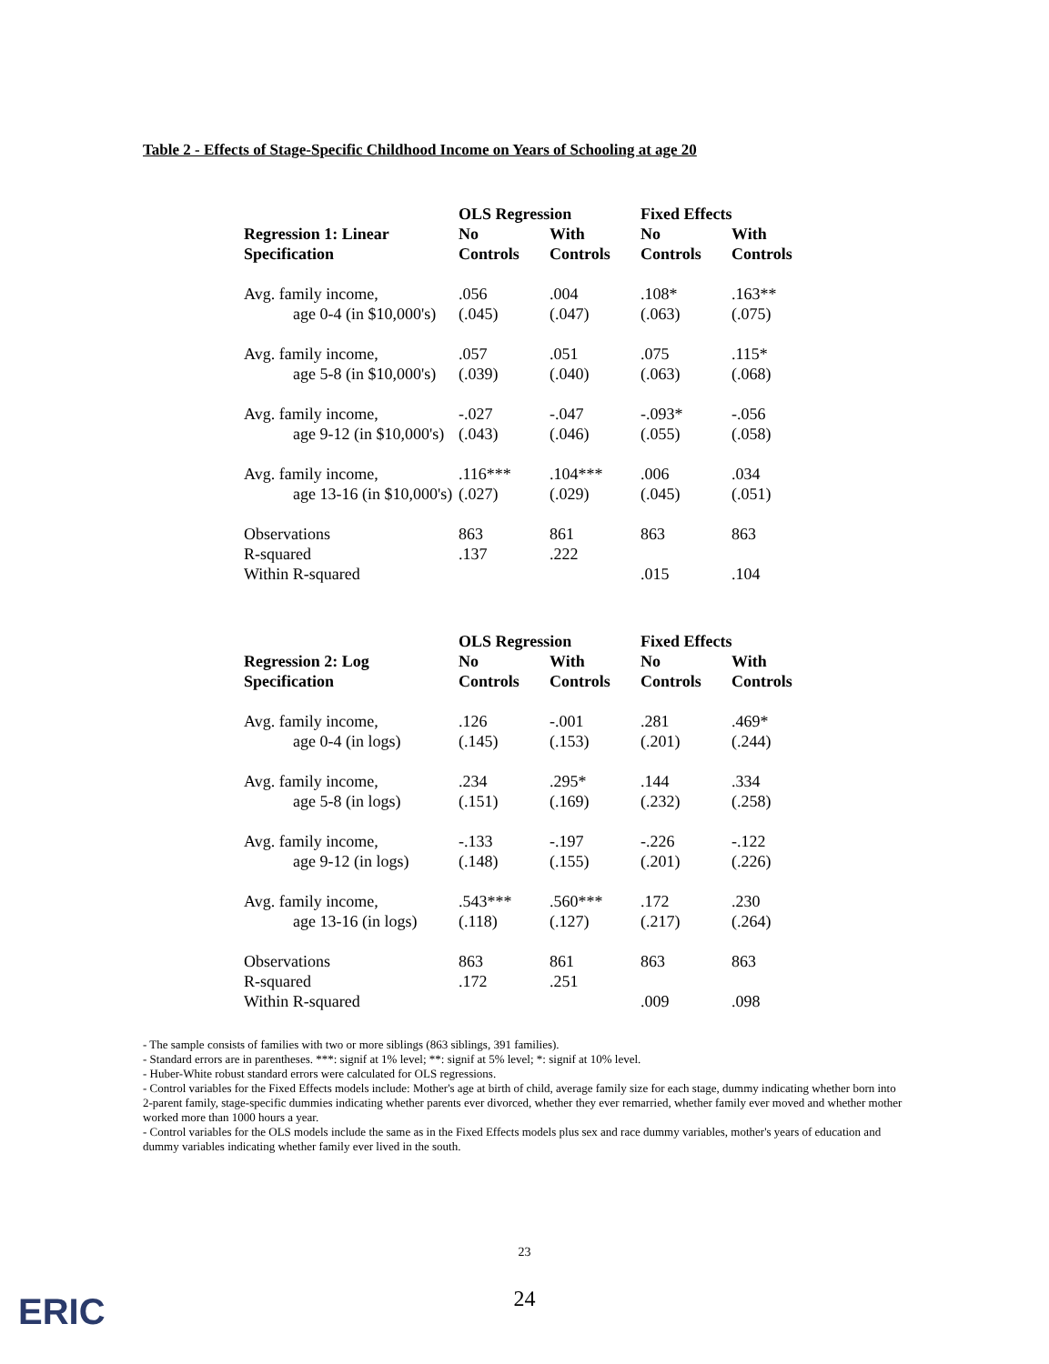Table 2 - Effects of Stage-Specific Childhood Income on Years of Schooling at age 20
| | OLS Regression | | Fixed Effects | |
| --- | --- | --- | --- | --- |
| Regression 1: Linear | No | With | No | With |
| Specification | Controls | Controls | Controls | Controls |
| Avg. family income, | .056 | .004 | .108* | .163** |
| age 0-4 (in $10,000's) | (.045) | (.047) | (.063) | (.075) |
| Avg. family income, | .057 | .051 | .075 | .115* |
| age 5-8 (in $10,000's) | (.039) | (.040) | (.063) | (.068) |
| Avg. family income, | -.027 | -.047 | -.093* | -.056 |
| age 9-12 (in $10,000's) | (.043) | (.046) | (.055) | (.058) |
| Avg. family income, | .116*** | .104*** | .006 | .034 |
| age 13-16 (in $10,000's) | (.027) | (.029) | (.045) | (.051) |
| Observations | 863 | 861 | 863 | 863 |
| R-squared | .137 | .222 | | |
| Within R-squared | | | .015 | .104 |
| | OLS Regression | | Fixed Effects | |
| --- | --- | --- | --- | --- |
| Regression 2: Log | No | With | No | With |
| Specification | Controls | Controls | Controls | Controls |
| Avg. family income, | .126 | -.001 | .281 | .469* |
| age 0-4 (in logs) | (.145) | (.153) | (.201) | (.244) |
| Avg. family income, | .234 | .295* | .144 | .334 |
| age 5-8 (in logs) | (.151) | (.169) | (.232) | (.258) |
| Avg. family income, | -.133 | -.197 | -.226 | -.122 |
| age 9-12 (in logs) | (.148) | (.155) | (.201) | (.226) |
| Avg. family income, | .543*** | .560*** | .172 | .230 |
| age 13-16 (in logs) | (.118) | (.127) | (.217) | (.264) |
| Observations | 863 | 861 | 863 | 863 |
| R-squared | .172 | .251 | | |
| Within R-squared | | | .009 | .098 |
- The sample consists of families with two or more siblings (863 siblings, 391 families).
- Standard errors are in parentheses. ***: signif at 1% level; **: signif at 5% level; *: signif at 10% level.
- Huber-White robust standard errors were calculated for OLS regressions.
- Control variables for the Fixed Effects models include: Mother's age at birth of child, average family size for each stage, dummy indicating whether born into 2-parent family, stage-specific dummies indicating whether parents ever divorced, whether they ever remarried, whether family ever moved and whether mother worked more than 1000 hours a year.
- Control variables for the OLS models include the same as in the Fixed Effects models plus sex and race dummy variables, mother's years of education and dummy variables indicating whether family ever lived in the south.
23
24
ERIC